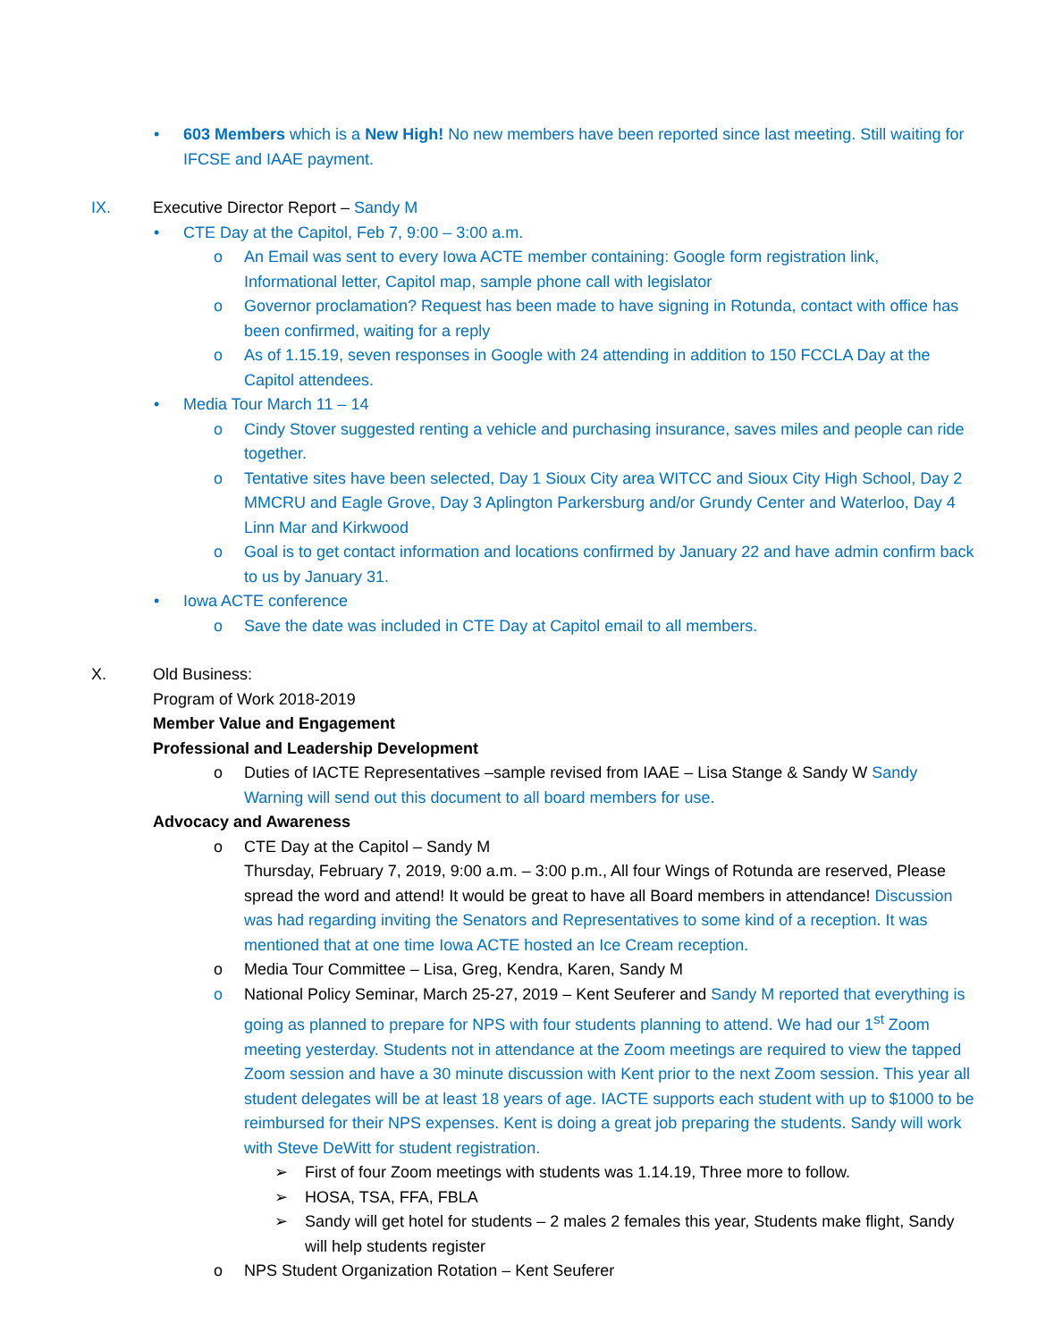• 603 Members which is a New High! No new members have been reported since last meeting. Still waiting for IFCSE and IAAE payment.
IX. Executive Director Report – Sandy M
• CTE Day at the Capitol, Feb 7, 9:00 – 3:00 a.m.
o An Email was sent to every Iowa ACTE member containing: Google form registration link, Informational letter, Capitol map, sample phone call with legislator
o Governor proclamation? Request has been made to have signing in Rotunda, contact with office has been confirmed, waiting for a reply
o As of 1.15.19, seven responses in Google with 24 attending in addition to 150 FCCLA Day at the Capitol attendees.
• Media Tour March 11 – 14
o Cindy Stover suggested renting a vehicle and purchasing insurance, saves miles and people can ride together.
o Tentative sites have been selected, Day 1 Sioux City area WITCC and Sioux City High School, Day 2 MMCRU and Eagle Grove, Day 3 Aplington Parkersburg and/or Grundy Center and Waterloo, Day 4 Linn Mar and Kirkwood
o Goal is to get contact information and locations confirmed by January 22 and have admin confirm back to us by January 31.
• Iowa ACTE conference
o Save the date was included in CTE Day at Capitol email to all members.
X. Old Business:
Program of Work 2018-2019
Member Value and Engagement
Professional and Leadership Development
o Duties of IACTE Representatives –sample revised from IAAE – Lisa Stange & Sandy W Sandy Warning will send out this document to all board members for use.
Advocacy and Awareness
o CTE Day at the Capitol – Sandy M
Thursday, February 7, 2019, 9:00 a.m. – 3:00 p.m., All four Wings of Rotunda are reserved, Please spread the word and attend! It would be great to have all Board members in attendance! Discussion was had regarding inviting the Senators and Representatives to some kind of a reception. It was mentioned that at one time Iowa ACTE hosted an Ice Cream reception.
o Media Tour Committee – Lisa, Greg, Kendra, Karen, Sandy M
o National Policy Seminar, March 25-27, 2019 – Kent Seuferer and Sandy M reported that everything is going as planned to prepare for NPS with four students planning to attend. We had our 1<sup>st</sup> Zoom meeting yesterday. Students not in attendance at the Zoom meetings are required to view the tapped Zoom session and have a 30 minute discussion with Kent prior to the next Zoom session. This year all student delegates will be at least 18 years of age. IACTE supports each student with up to $1000 to be reimbursed for their NPS expenses. Kent is doing a great job preparing the students. Sandy will work with Steve DeWitt for student registration.
➢ First of four Zoom meetings with students was 1.14.19, Three more to follow.
➢ HOSA, TSA, FFA, FBLA
➢ Sandy will get hotel for students – 2 males 2 females this year, Students make flight, Sandy will help students register
o NPS Student Organization Rotation – Kent Seuferer